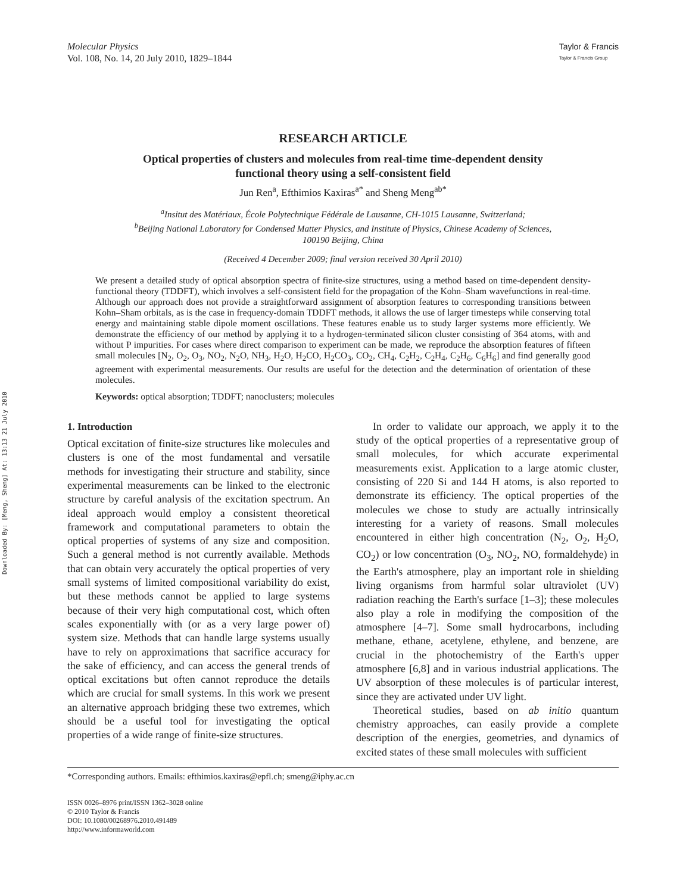Downloaded By: [Meng, Sheng] At: 13:13 21 July 2010
Molecular Physics
Vol. 108, No. 14, 20 July 2010, 1829–1844
Taylor & Francis
Taylor & Francis Group
RESEARCH ARTICLE
Optical properties of clusters and molecules from real-time time-dependent density
functional theory using a self-consistent field
Jun Ren<sup>a</sup>, Efthimios Kaxiras<sup>a*</sup> and Sheng Meng<sup>ab*</sup>
<sup>a</sup> Insitut des Matériaux, École Polytechnique Fédérale de Lausanne, CH-1015 Lausanne, Switzerland;
<sup>b</sup> Beijing National Laboratory for Condensed Matter Physics, and Institute of Physics, Chinese Academy of Sciences,
100190 Beijing, China
(Received 4 December 2009; final version received 30 April 2010)
We present a detailed study of optical absorption spectra of finite-size structures, using a method based on time-dependent density-functional theory (TDDFT), which involves a self-consistent field for the propagation of the Kohn–Sham wavefunctions in real-time. Although our approach does not provide a straightforward assignment of absorption features to corresponding transitions between Kohn–Sham orbitals, as is the case in frequency-domain TDDFT methods, it allows the use of larger timesteps while conserving total energy and maintaining stable dipole moment oscillations. These features enable us to study larger systems more efficiently. We demonstrate the efficiency of our method by applying it to a hydrogen-terminated silicon cluster consisting of 364 atoms, with and without P impurities. For cases where direct comparison to experiment can be made, we reproduce the absorption features of fifteen small molecules [N<sub>2</sub>, O<sub>2</sub>, O<sub>3</sub>, NO<sub>2</sub>, N<sub>2</sub>O, NH<sub>3</sub>, H<sub>2</sub>O, H<sub>2</sub>CO, H<sub>2</sub>CO<sub>3</sub>, CO<sub>2</sub>, CH<sub>4</sub>, C<sub>2</sub>H<sub>2</sub>, C<sub>2</sub>H<sub>4</sub>, C<sub>2</sub>H<sub>6</sub>, C<sub>6</sub>H<sub>6</sub>] and find generally good agreement with experimental measurements. Our results are useful for the detection and the determination of orientation of these molecules.
Keywords: optical absorption; TDDFT; nanoclusters; molecules
1. Introduction
Optical excitation of finite-size structures like molecules and clusters is one of the most fundamental and versatile methods for investigating their structure and stability, since experimental measurements can be linked to the electronic structure by careful analysis of the excitation spectrum. An ideal approach would employ a consistent theoretical framework and computational parameters to obtain the optical properties of systems of any size and composition. Such a general method is not currently available. Methods that can obtain very accurately the optical properties of very small systems of limited compositional variability do exist, but these methods cannot be applied to large systems because of their very high computational cost, which often scales exponentially with (or as a very large power of) system size. Methods that can handle large systems usually have to rely on approximations that sacrifice accuracy for the sake of efficiency, and can access the general trends of optical excitations but often cannot reproduce the details which are crucial for small systems. In this work we present an alternative approach bridging these two extremes, which should be a useful tool for investigating the optical properties of a wide range of finite-size structures.
In order to validate our approach, we apply it to the study of the optical properties of a representative group of small molecules, for which accurate experimental measurements exist. Application to a large atomic cluster, consisting of 220 Si and 144 H atoms, is also reported to demonstrate its efficiency. The optical properties of the molecules we chose to study are actually intrinsically interesting for a variety of reasons. Small molecules encountered in either high concentration (N<sub>2</sub>, O<sub>2</sub>, H<sub>2</sub>O, CO<sub>2</sub>) or low concentration (O<sub>3</sub>, NO<sub>2</sub>, NO, formaldehyde) in the Earth's atmosphere, play an important role in shielding living organisms from harmful solar ultraviolet (UV) radiation reaching the Earth's surface [1–3]; these molecules also play a role in modifying the composition of the atmosphere [4–7]. Some small hydrocarbons, including methane, ethane, acetylene, ethylene, and benzene, are crucial in the photochemistry of the Earth's upper atmosphere [6,8] and in various industrial applications. The UV absorption of these molecules is of particular interest, since they are activated under UV light.
Theoretical studies, based on ab initio quantum chemistry approaches, can easily provide a complete description of the energies, geometries, and dynamics of excited states of these small molecules with sufficient
*Corresponding authors. Emails: efthimios.kaxiras@epfl.ch; smeng@iphy.ac.cn
ISSN 0026–8976 print/ISSN 1362–3028 online
© 2010 Taylor & Francis
DOI: 10.1080/00268976.2010.491489
http://www.informaworld.com